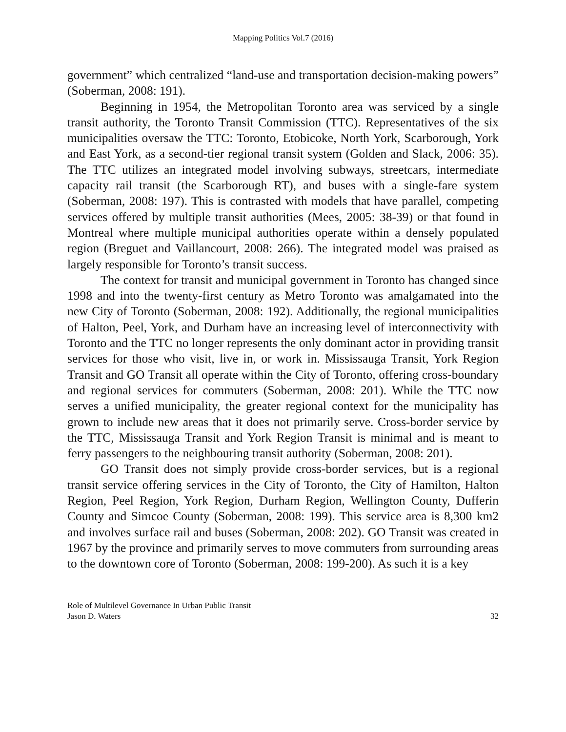Mapping Politics Vol.7 (2016)
government” which centralized “land-use and transportation decision-making powers” (Soberman, 2008: 191).
Beginning in 1954, the Metropolitan Toronto area was serviced by a single transit authority, the Toronto Transit Commission (TTC). Representatives of the six municipalities oversaw the TTC: Toronto, Etobicoke, North York, Scarborough, York and East York, as a second-tier regional transit system (Golden and Slack, 2006: 35). The TTC utilizes an integrated model involving subways, streetcars, intermediate capacity rail transit (the Scarborough RT), and buses with a single-fare system (Soberman, 2008: 197). This is contrasted with models that have parallel, competing services offered by multiple transit authorities (Mees, 2005: 38-39) or that found in Montreal where multiple municipal authorities operate within a densely populated region (Breguet and Vaillancourt, 2008: 266). The integrated model was praised as largely responsible for Toronto’s transit success.
The context for transit and municipal government in Toronto has changed since 1998 and into the twenty-first century as Metro Toronto was amalgamated into the new City of Toronto (Soberman, 2008: 192). Additionally, the regional municipalities of Halton, Peel, York, and Durham have an increasing level of interconnectivity with Toronto and the TTC no longer represents the only dominant actor in providing transit services for those who visit, live in, or work in. Mississauga Transit, York Region Transit and GO Transit all operate within the City of Toronto, offering cross-boundary and regional services for commuters (Soberman, 2008: 201). While the TTC now serves a unified municipality, the greater regional context for the municipality has grown to include new areas that it does not primarily serve. Cross-border service by the TTC, Mississauga Transit and York Region Transit is minimal and is meant to ferry passengers to the neighbouring transit authority (Soberman, 2008: 201).
GO Transit does not simply provide cross-border services, but is a regional transit service offering services in the City of Toronto, the City of Hamilton, Halton Region, Peel Region, York Region, Durham Region, Wellington County, Dufferin County and Simcoe County (Soberman, 2008: 199). This service area is 8,300 km2 and involves surface rail and buses (Soberman, 2008: 202). GO Transit was created in 1967 by the province and primarily serves to move commuters from surrounding areas to the downtown core of Toronto (Soberman, 2008: 199-200). As such it is a key
Role of Multilevel Governance In Urban Public Transit
Jason D. Waters 32